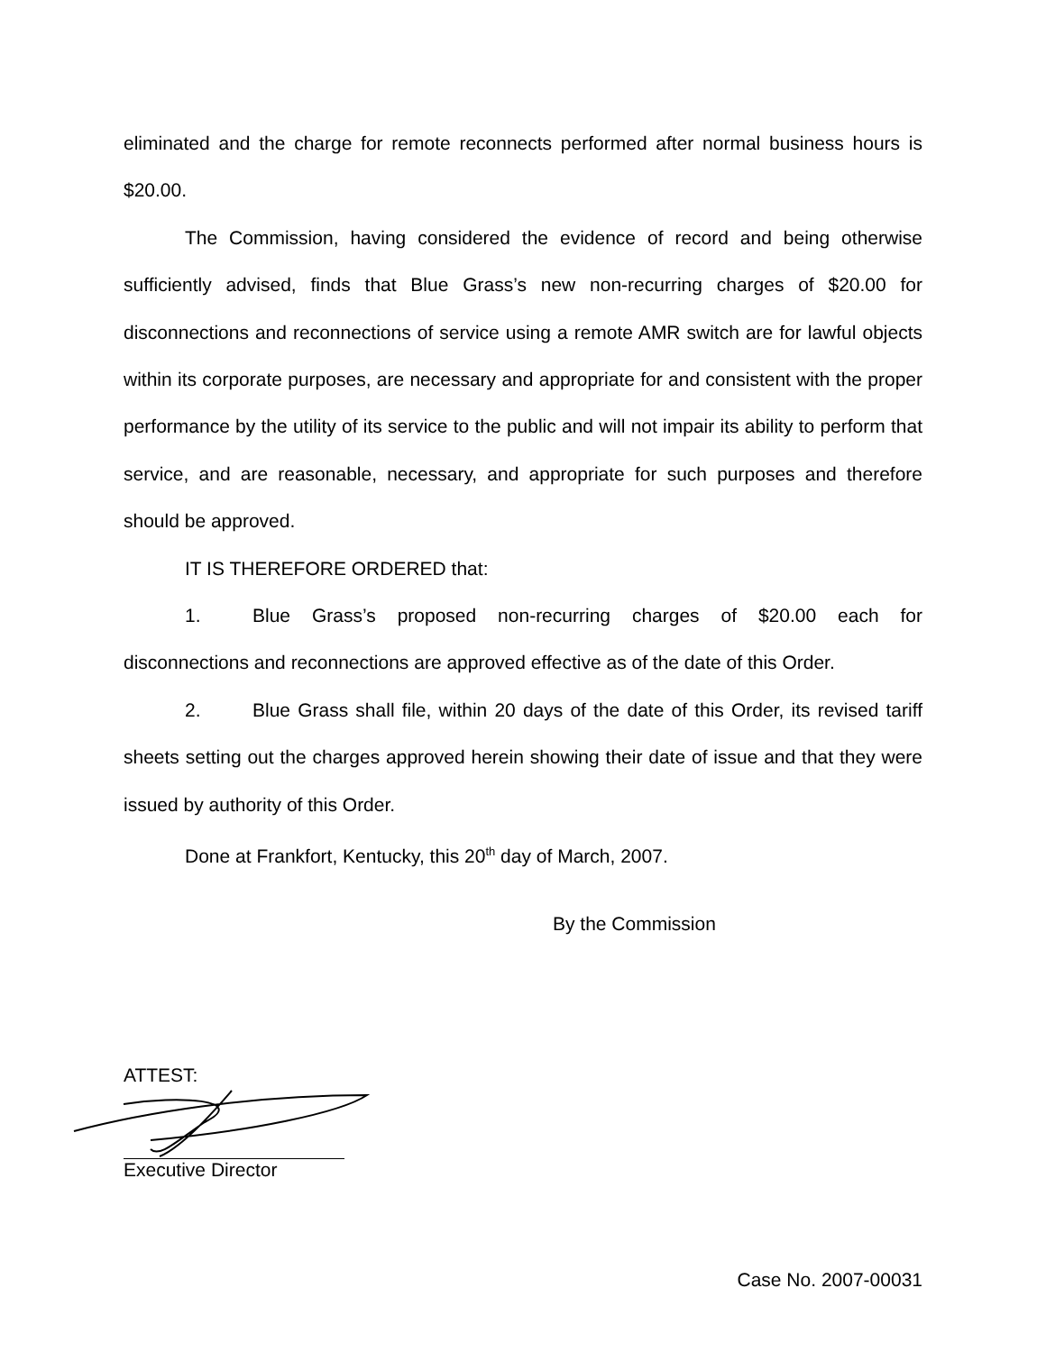eliminated and the charge for remote reconnects performed after normal business hours is $20.00.
The Commission, having considered the evidence of record and being otherwise sufficiently advised, finds that Blue Grass’s new non-recurring charges of $20.00 for disconnections and reconnections of service using a remote AMR switch are for lawful objects within its corporate purposes, are necessary and appropriate for and consistent with the proper performance by the utility of its service to the public and will not impair its ability to perform that service, and are reasonable, necessary, and appropriate for such purposes and therefore should be approved.
IT IS THEREFORE ORDERED that:
1. Blue Grass’s proposed non-recurring charges of $20.00 each for disconnections and reconnections are approved effective as of the date of this Order.
2. Blue Grass shall file, within 20 days of the date of this Order, its revised tariff sheets setting out the charges approved herein showing their date of issue and that they were issued by authority of this Order.
Done at Frankfort, Kentucky, this 20<sup>th</sup> day of March, 2007.
By the Commission
ATTEST:
Executive Director
Case No. 2007-00031